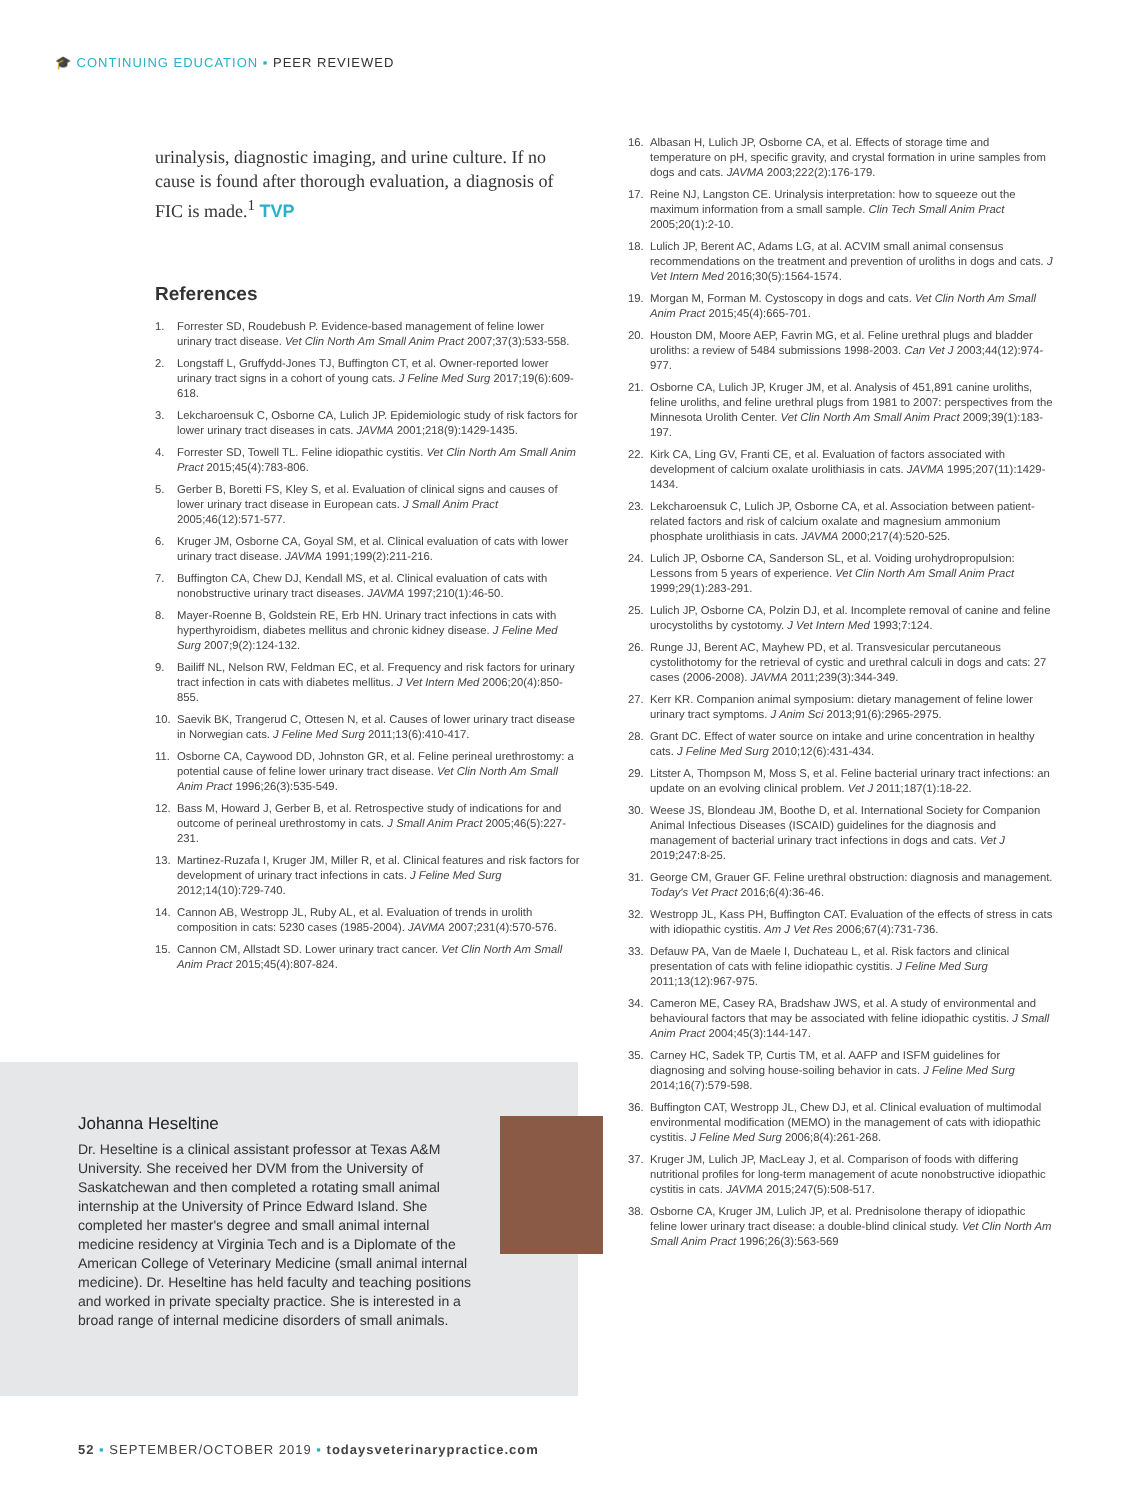🎓 CONTINUING EDUCATION ▪ PEER REVIEWED
urinalysis, diagnostic imaging, and urine culture. If no cause is found after thorough evaluation, a diagnosis of FIC is made.<sup>1</sup> TVP
References
1. Forrester SD, Roudebush P. Evidence-based management of feline lower urinary tract disease. Vet Clin North Am Small Anim Pract 2007;37(3):533-558.
2. Longstaff L, Gruffydd-Jones TJ, Buffington CT, et al. Owner-reported lower urinary tract signs in a cohort of young cats. J Feline Med Surg 2017;19(6):609-618.
3. Lekcharoensuk C, Osborne CA, Lulich JP. Epidemiologic study of risk factors for lower urinary tract diseases in cats. JAVMA 2001;218(9):1429-1435.
4. Forrester SD, Towell TL. Feline idiopathic cystitis. Vet Clin North Am Small Anim Pract 2015;45(4):783-806.
5. Gerber B, Boretti FS, Kley S, et al. Evaluation of clinical signs and causes of lower urinary tract disease in European cats. J Small Anim Pract 2005;46(12):571-577.
6. Kruger JM, Osborne CA, Goyal SM, et al. Clinical evaluation of cats with lower urinary tract disease. JAVMA 1991;199(2):211-216.
7. Buffington CA, Chew DJ, Kendall MS, et al. Clinical evaluation of cats with nonobstructive urinary tract diseases. JAVMA 1997;210(1):46-50.
8. Mayer-Roenne B, Goldstein RE, Erb HN. Urinary tract infections in cats with hyperthyroidism, diabetes mellitus and chronic kidney disease. J Feline Med Surg 2007;9(2):124-132.
9. Bailiff NL, Nelson RW, Feldman EC, et al. Frequency and risk factors for urinary tract infection in cats with diabetes mellitus. J Vet Intern Med 2006;20(4):850-855.
10. Saevik BK, Trangerud C, Ottesen N, et al. Causes of lower urinary tract disease in Norwegian cats. J Feline Med Surg 2011;13(6):410-417.
11. Osborne CA, Caywood DD, Johnston GR, et al. Feline perineal urethrostomy: a potential cause of feline lower urinary tract disease. Vet Clin North Am Small Anim Pract 1996;26(3):535-549.
12. Bass M, Howard J, Gerber B, et al. Retrospective study of indications for and outcome of perineal urethrostomy in cats. J Small Anim Pract 2005;46(5):227-231.
13. Martinez-Ruzafa I, Kruger JM, Miller R, et al. Clinical features and risk factors for development of urinary tract infections in cats. J Feline Med Surg 2012;14(10):729-740.
14. Cannon AB, Westropp JL, Ruby AL, et al. Evaluation of trends in urolith composition in cats: 5230 cases (1985-2004). JAVMA 2007;231(4):570-576.
15. Cannon CM, Allstadt SD. Lower urinary tract cancer. Vet Clin North Am Small Anim Pract 2015;45(4):807-824.
Johanna Heseltine
Dr. Heseltine is a clinical assistant professor at Texas A&M University. She received her DVM from the University of Saskatchewan and then completed a rotating small animal internship at the University of Prince Edward Island. She completed her master's degree and small animal internal medicine residency at Virginia Tech and is a Diplomate of the American College of Veterinary Medicine (small animal internal medicine). Dr. Heseltine has held faculty and teaching positions and worked in private specialty practice. She is interested in a broad range of internal medicine disorders of small animals.
16. Albasan H, Lulich JP, Osborne CA, et al. Effects of storage time and temperature on pH, specific gravity, and crystal formation in urine samples from dogs and cats. JAVMA 2003;222(2):176-179.
17. Reine NJ, Langston CE. Urinalysis interpretation: how to squeeze out the maximum information from a small sample. Clin Tech Small Anim Pract 2005;20(1):2-10.
18. Lulich JP, Berent AC, Adams LG, at al. ACVIM small animal consensus recommendations on the treatment and prevention of uroliths in dogs and cats. J Vet Intern Med 2016;30(5):1564-1574.
19. Morgan M, Forman M. Cystoscopy in dogs and cats. Vet Clin North Am Small Anim Pract 2015;45(4):665-701.
20. Houston DM, Moore AEP, Favrin MG, et al. Feline urethral plugs and bladder uroliths: a review of 5484 submissions 1998-2003. Can Vet J 2003;44(12):974-977.
21. Osborne CA, Lulich JP, Kruger JM, et al. Analysis of 451,891 canine uroliths, feline uroliths, and feline urethral plugs from 1981 to 2007: perspectives from the Minnesota Urolith Center. Vet Clin North Am Small Anim Pract 2009;39(1):183-197.
22. Kirk CA, Ling GV, Franti CE, et al. Evaluation of factors associated with development of calcium oxalate urolithiasis in cats. JAVMA 1995;207(11):1429-1434.
23. Lekcharoensuk C, Lulich JP, Osborne CA, et al. Association between patient-related factors and risk of calcium oxalate and magnesium ammonium phosphate urolithiasis in cats. JAVMA 2000;217(4):520-525.
24. Lulich JP, Osborne CA, Sanderson SL, et al. Voiding urohydropropulsion: Lessons from 5 years of experience. Vet Clin North Am Small Anim Pract 1999;29(1):283-291.
25. Lulich JP, Osborne CA, Polzin DJ, et al. Incomplete removal of canine and feline urocystoliths by cystotomy. J Vet Intern Med 1993;7:124.
26. Runge JJ, Berent AC, Mayhew PD, et al. Transvesicular percutaneous cystolithotomy for the retrieval of cystic and urethral calculi in dogs and cats: 27 cases (2006-2008). JAVMA 2011;239(3):344-349.
27. Kerr KR. Companion animal symposium: dietary management of feline lower urinary tract symptoms. J Anim Sci 2013;91(6):2965-2975.
28. Grant DC. Effect of water source on intake and urine concentration in healthy cats. J Feline Med Surg 2010;12(6):431-434.
29. Litster A, Thompson M, Moss S, et al. Feline bacterial urinary tract infections: an update on an evolving clinical problem. Vet J 2011;187(1):18-22.
30. Weese JS, Blondeau JM, Boothe D, et al. International Society for Companion Animal Infectious Diseases (ISCAID) guidelines for the diagnosis and management of bacterial urinary tract infections in dogs and cats. Vet J 2019;247:8-25.
31. George CM, Grauer GF. Feline urethral obstruction: diagnosis and management. Today's Vet Pract 2016;6(4):36-46.
32. Westropp JL, Kass PH, Buffington CAT. Evaluation of the effects of stress in cats with idiopathic cystitis. Am J Vet Res 2006;67(4):731-736.
33. Defauw PA, Van de Maele I, Duchateau L, et al. Risk factors and clinical presentation of cats with feline idiopathic cystitis. J Feline Med Surg 2011;13(12):967-975.
34. Cameron ME, Casey RA, Bradshaw JWS, et al. A study of environmental and behavioural factors that may be associated with feline idiopathic cystitis. J Small Anim Pract 2004;45(3):144-147.
35. Carney HC, Sadek TP, Curtis TM, et al. AAFP and ISFM guidelines for diagnosing and solving house-soiling behavior in cats. J Feline Med Surg 2014;16(7):579-598.
36. Buffington CAT, Westropp JL, Chew DJ, et al. Clinical evaluation of multimodal environmental modification (MEMO) in the management of cats with idiopathic cystitis. J Feline Med Surg 2006;8(4):261-268.
37. Kruger JM, Lulich JP, MacLeay J, et al. Comparison of foods with differing nutritional profiles for long-term management of acute nonobstructive idiopathic cystitis in cats. JAVMA 2015;247(5):508-517.
38. Osborne CA, Kruger JM, Lulich JP, et al. Prednisolone therapy of idiopathic feline lower urinary tract disease: a double-blind clinical study. Vet Clin North Am Small Anim Pract 1996;26(3):563-569
52 ▪ SEPTEMBER/OCTOBER 2019 ▪ todaysveterinarypractice.com